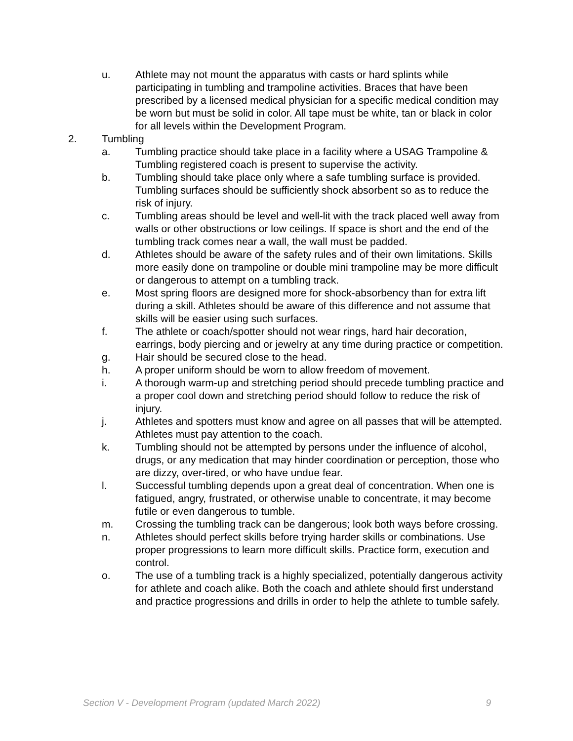u. Athlete may not mount the apparatus with casts or hard splints while participating in tumbling and trampoline activities. Braces that have been prescribed by a licensed medical physician for a specific medical condition may be worn but must be solid in color. All tape must be white, tan or black in color for all levels within the Development Program.
2. Tumbling
a. Tumbling practice should take place in a facility where a USAG Trampoline & Tumbling registered coach is present to supervise the activity.
b. Tumbling should take place only where a safe tumbling surface is provided. Tumbling surfaces should be sufficiently shock absorbent so as to reduce the risk of injury.
c. Tumbling areas should be level and well-lit with the track placed well away from walls or other obstructions or low ceilings. If space is short and the end of the tumbling track comes near a wall, the wall must be padded.
d. Athletes should be aware of the safety rules and of their own limitations. Skills more easily done on trampoline or double mini trampoline may be more difficult or dangerous to attempt on a tumbling track.
e. Most spring floors are designed more for shock-absorbency than for extra lift during a skill. Athletes should be aware of this difference and not assume that skills will be easier using such surfaces.
f. The athlete or coach/spotter should not wear rings, hard hair decoration, earrings, body piercing and or jewelry at any time during practice or competition.
g. Hair should be secured close to the head.
h. A proper uniform should be worn to allow freedom of movement.
i. A thorough warm-up and stretching period should precede tumbling practice and a proper cool down and stretching period should follow to reduce the risk of injury.
j. Athletes and spotters must know and agree on all passes that will be attempted. Athletes must pay attention to the coach.
k. Tumbling should not be attempted by persons under the influence of alcohol, drugs, or any medication that may hinder coordination or perception, those who are dizzy, over-tired, or who have undue fear.
l. Successful tumbling depends upon a great deal of concentration. When one is fatigued, angry, frustrated, or otherwise unable to concentrate, it may become futile or even dangerous to tumble.
m. Crossing the tumbling track can be dangerous; look both ways before crossing.
n. Athletes should perfect skills before trying harder skills or combinations. Use proper progressions to learn more difficult skills. Practice form, execution and control.
o. The use of a tumbling track is a highly specialized, potentially dangerous activity for athlete and coach alike. Both the coach and athlete should first understand and practice progressions and drills in order to help the athlete to tumble safely.
Section V - Development Program (updated March 2022) 9